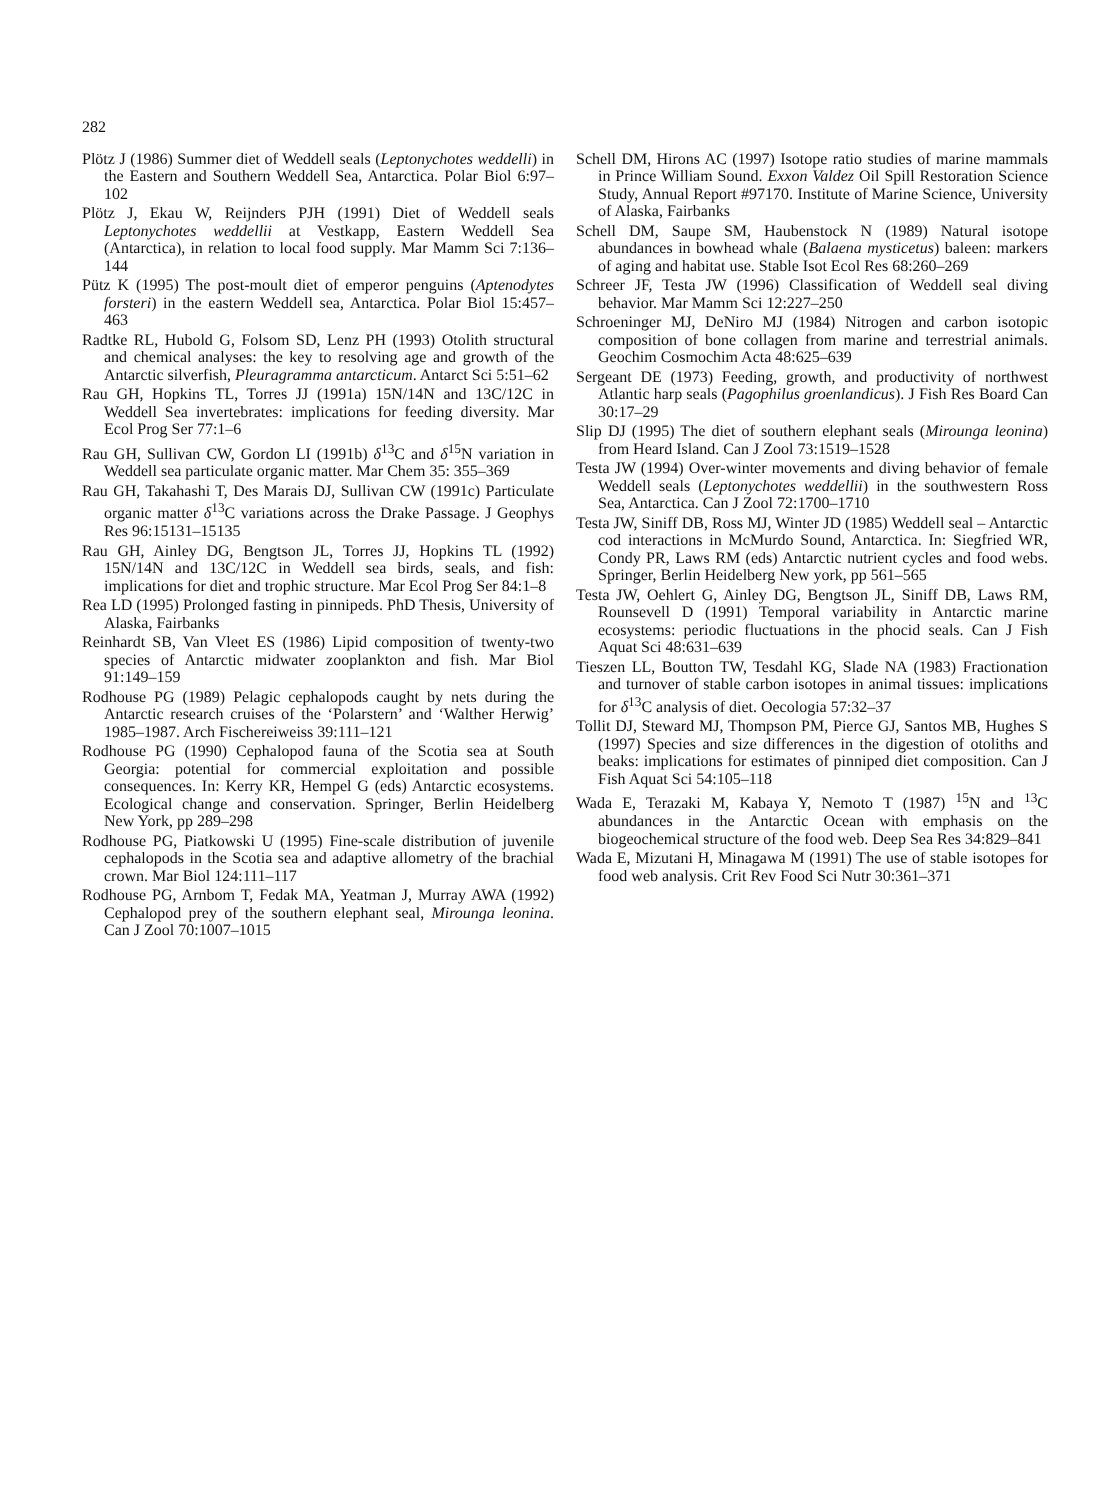282
Plötz J (1986) Summer diet of Weddell seals (Leptonychotes weddelli) in the Eastern and Southern Weddell Sea, Antarctica. Polar Biol 6:97–102
Plötz J, Ekau W, Reijnders PJH (1991) Diet of Weddell seals Leptonychotes weddellii at Vestkapp, Eastern Weddell Sea (Antarctica), in relation to local food supply. Mar Mamm Sci 7:136–144
Pütz K (1995) The post-moult diet of emperor penguins (Aptenodytes forsteri) in the eastern Weddell sea, Antarctica. Polar Biol 15:457–463
Radtke RL, Hubold G, Folsom SD, Lenz PH (1993) Otolith structural and chemical analyses: the key to resolving age and growth of the Antarctic silverfish, Pleuragramma antarcticum. Antarct Sci 5:51–62
Rau GH, Hopkins TL, Torres JJ (1991a) 15N/14N and 13C/12C in Weddell Sea invertebrates: implications for feeding diversity. Mar Ecol Prog Ser 77:1–6
Rau GH, Sullivan CW, Gordon LI (1991b) δ<sup>13</sup>C and δ<sup>15</sup>N variation in Weddell sea particulate organic matter. Mar Chem 35: 355–369
Rau GH, Takahashi T, Des Marais DJ, Sullivan CW (1991c) Particulate organic matter δ<sup>13</sup>C variations across the Drake Passage. J Geophys Res 96:15131–15135
Rau GH, Ainley DG, Bengtson JL, Torres JJ, Hopkins TL (1992) 15N/14N and 13C/12C in Weddell sea birds, seals, and fish: implications for diet and trophic structure. Mar Ecol Prog Ser 84:1–8
Rea LD (1995) Prolonged fasting in pinnipeds. PhD Thesis, University of Alaska, Fairbanks
Reinhardt SB, Van Vleet ES (1986) Lipid composition of twenty-two species of Antarctic midwater zooplankton and fish. Mar Biol 91:149–159
Rodhouse PG (1989) Pelagic cephalopods caught by nets during the Antarctic research cruises of the ‘Polarstern’ and ‘Walther Herwig’ 1985–1987. Arch Fischereiweiss 39:111–121
Rodhouse PG (1990) Cephalopod fauna of the Scotia sea at South Georgia: potential for commercial exploitation and possible consequences. In: Kerry KR, Hempel G (eds) Antarctic ecosystems. Ecological change and conservation. Springer, Berlin Heidelberg New York, pp 289–298
Rodhouse PG, Piatkowski U (1995) Fine-scale distribution of juvenile cephalopods in the Scotia sea and adaptive allometry of the brachial crown. Mar Biol 124:111–117
Rodhouse PG, Arnbom T, Fedak MA, Yeatman J, Murray AWA (1992) Cephalopod prey of the southern elephant seal, Mirounga leonina. Can J Zool 70:1007–1015
Schell DM, Hirons AC (1997) Isotope ratio studies of marine mammals in Prince William Sound. Exxon Valdez Oil Spill Restoration Science Study, Annual Report #97170. Institute of Marine Science, University of Alaska, Fairbanks
Schell DM, Saupe SM, Haubenstock N (1989) Natural isotope abundances in bowhead whale (Balaena mysticetus) baleen: markers of aging and habitat use. Stable Isot Ecol Res 68:260–269
Schreer JF, Testa JW (1996) Classification of Weddell seal diving behavior. Mar Mamm Sci 12:227–250
Schroeninger MJ, DeNiro MJ (1984) Nitrogen and carbon isotopic composition of bone collagen from marine and terrestrial animals. Geochim Cosmochim Acta 48:625–639
Sergeant DE (1973) Feeding, growth, and productivity of northwest Atlantic harp seals (Pagophilus groenlandicus). J Fish Res Board Can 30:17–29
Slip DJ (1995) The diet of southern elephant seals (Mirounga leonina) from Heard Island. Can J Zool 73:1519–1528
Testa JW (1994) Over-winter movements and diving behavior of female Weddell seals (Leptonychotes weddellii) in the southwestern Ross Sea, Antarctica. Can J Zool 72:1700–1710
Testa JW, Siniff DB, Ross MJ, Winter JD (1985) Weddell seal – Antarctic cod interactions in McMurdo Sound, Antarctica. In: Siegfried WR, Condy PR, Laws RM (eds) Antarctic nutrient cycles and food webs. Springer, Berlin Heidelberg New york, pp 561–565
Testa JW, Oehlert G, Ainley DG, Bengtson JL, Siniff DB, Laws RM, Rounsevell D (1991) Temporal variability in Antarctic marine ecosystems: periodic fluctuations in the phocid seals. Can J Fish Aquat Sci 48:631–639
Tieszen LL, Boutton TW, Tesdahl KG, Slade NA (1983) Fractionation and turnover of stable carbon isotopes in animal tissues: implications for δ<sup>13</sup>C analysis of diet. Oecologia 57:32–37
Tollit DJ, Steward MJ, Thompson PM, Pierce GJ, Santos MB, Hughes S (1997) Species and size differences in the digestion of otoliths and beaks: implications for estimates of pinniped diet composition. Can J Fish Aquat Sci 54:105–118
Wada E, Terazaki M, Kabaya Y, Nemoto T (1987) <sup>15</sup>N and <sup>13</sup>C abundances in the Antarctic Ocean with emphasis on the biogeochemical structure of the food web. Deep Sea Res 34:829–841
Wada E, Mizutani H, Minagawa M (1991) The use of stable isotopes for food web analysis. Crit Rev Food Sci Nutr 30:361–371